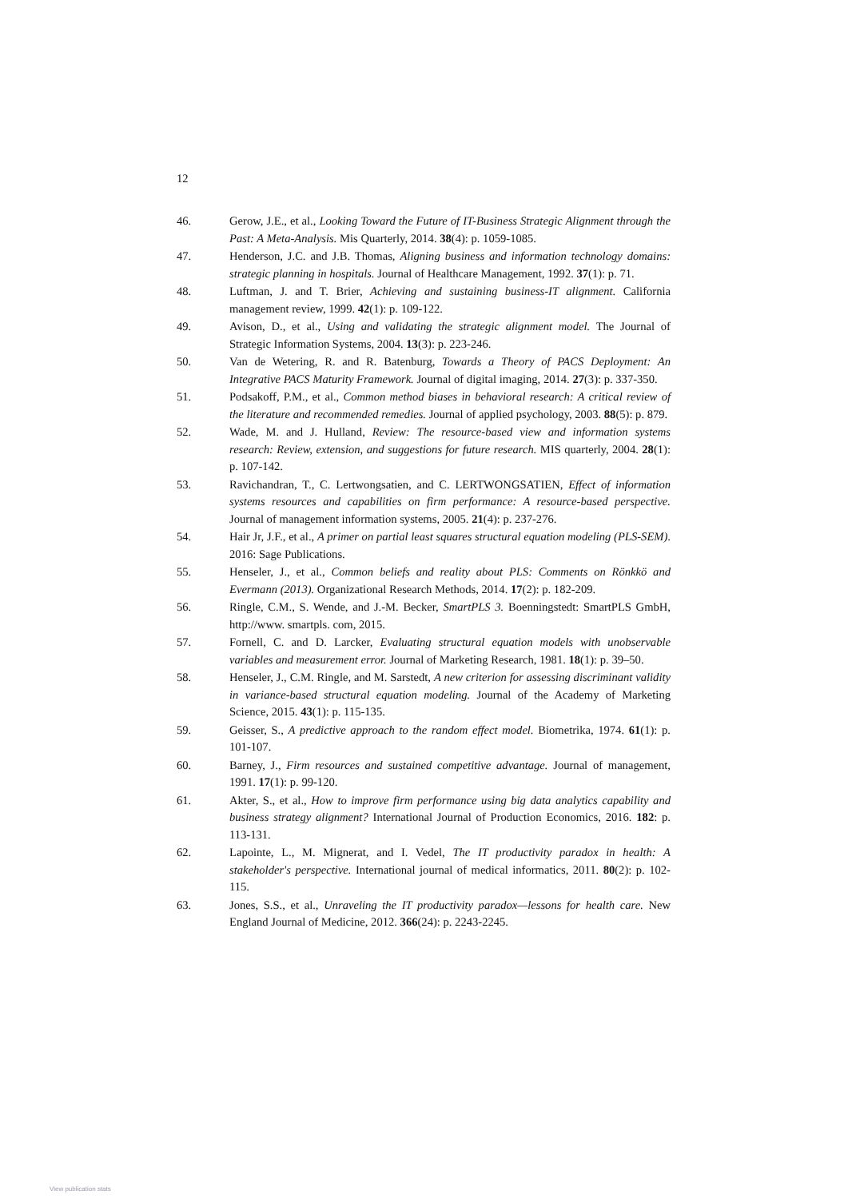12
46. Gerow, J.E., et al., Looking Toward the Future of IT-Business Strategic Alignment through the Past: A Meta-Analysis. Mis Quarterly, 2014. 38(4): p. 1059-1085.
47. Henderson, J.C. and J.B. Thomas, Aligning business and information technology domains: strategic planning in hospitals. Journal of Healthcare Management, 1992. 37(1): p. 71.
48. Luftman, J. and T. Brier, Achieving and sustaining business-IT alignment. California management review, 1999. 42(1): p. 109-122.
49. Avison, D., et al., Using and validating the strategic alignment model. The Journal of Strategic Information Systems, 2004. 13(3): p. 223-246.
50. Van de Wetering, R. and R. Batenburg, Towards a Theory of PACS Deployment: An Integrative PACS Maturity Framework. Journal of digital imaging, 2014. 27(3): p. 337-350.
51. Podsakoff, P.M., et al., Common method biases in behavioral research: A critical review of the literature and recommended remedies. Journal of applied psychology, 2003. 88(5): p. 879.
52. Wade, M. and J. Hulland, Review: The resource-based view and information systems research: Review, extension, and suggestions for future research. MIS quarterly, 2004. 28(1): p. 107-142.
53. Ravichandran, T., C. Lertwongsatien, and C. LERTWONGSATIEN, Effect of information systems resources and capabilities on firm performance: A resource-based perspective. Journal of management information systems, 2005. 21(4): p. 237-276.
54. Hair Jr, J.F., et al., A primer on partial least squares structural equation modeling (PLS-SEM). 2016: Sage Publications.
55. Henseler, J., et al., Common beliefs and reality about PLS: Comments on Rönkkö and Evermann (2013). Organizational Research Methods, 2014. 17(2): p. 182-209.
56. Ringle, C.M., S. Wende, and J.-M. Becker, SmartPLS 3. Boenningstedt: SmartPLS GmbH, http://www. smartpls. com, 2015.
57. Fornell, C. and D. Larcker, Evaluating structural equation models with unobservable variables and measurement error. Journal of Marketing Research, 1981. 18(1): p. 39–50.
58. Henseler, J., C.M. Ringle, and M. Sarstedt, A new criterion for assessing discriminant validity in variance-based structural equation modeling. Journal of the Academy of Marketing Science, 2015. 43(1): p. 115-135.
59. Geisser, S., A predictive approach to the random effect model. Biometrika, 1974. 61(1): p. 101-107.
60. Barney, J., Firm resources and sustained competitive advantage. Journal of management, 1991. 17(1): p. 99-120.
61. Akter, S., et al., How to improve firm performance using big data analytics capability and business strategy alignment? International Journal of Production Economics, 2016. 182: p. 113-131.
62. Lapointe, L., M. Mignerat, and I. Vedel, The IT productivity paradox in health: A stakeholder's perspective. International journal of medical informatics, 2011. 80(2): p. 102-115.
63. Jones, S.S., et al., Unraveling the IT productivity paradox—lessons for health care. New England Journal of Medicine, 2012. 366(24): p. 2243-2245.
View publication stats